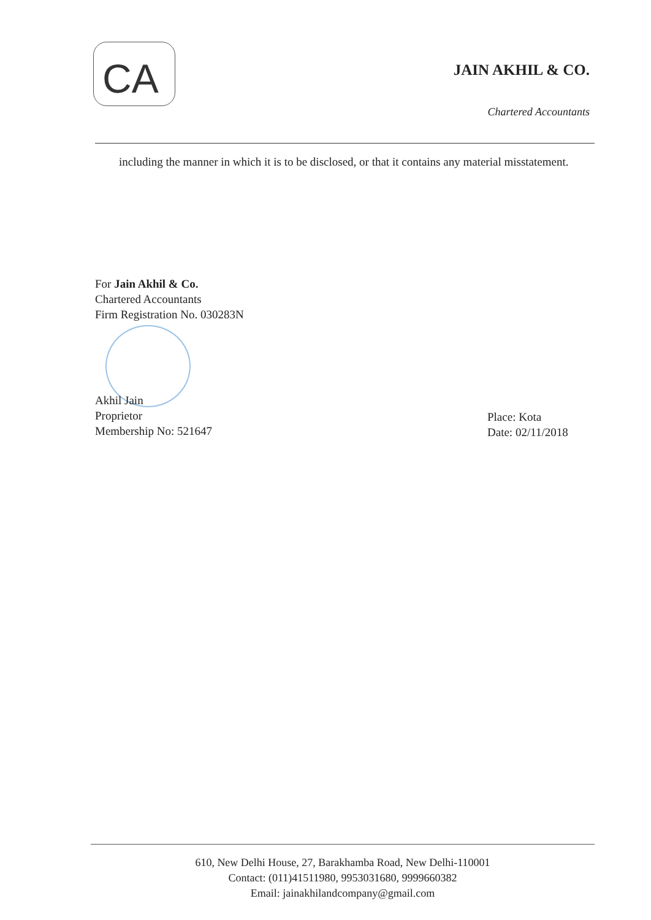CA
JAIN AKHIL & CO.
Chartered Accountants
including the manner in which it is to be disclosed, or that it contains any material misstatement.
For Jain Akhil & Co.
Chartered Accountants
Firm Registration No. 030283N
Akhil Jain
Proprietor
Membership No: 521647
Place: Kota
Date: 02/11/2018
610, New Delhi House, 27, Barakhamba Road, New Delhi-110001
Contact: (011)41511980, 9953031680, 9999660382
Email: jainakhilandcompany@gmail.com